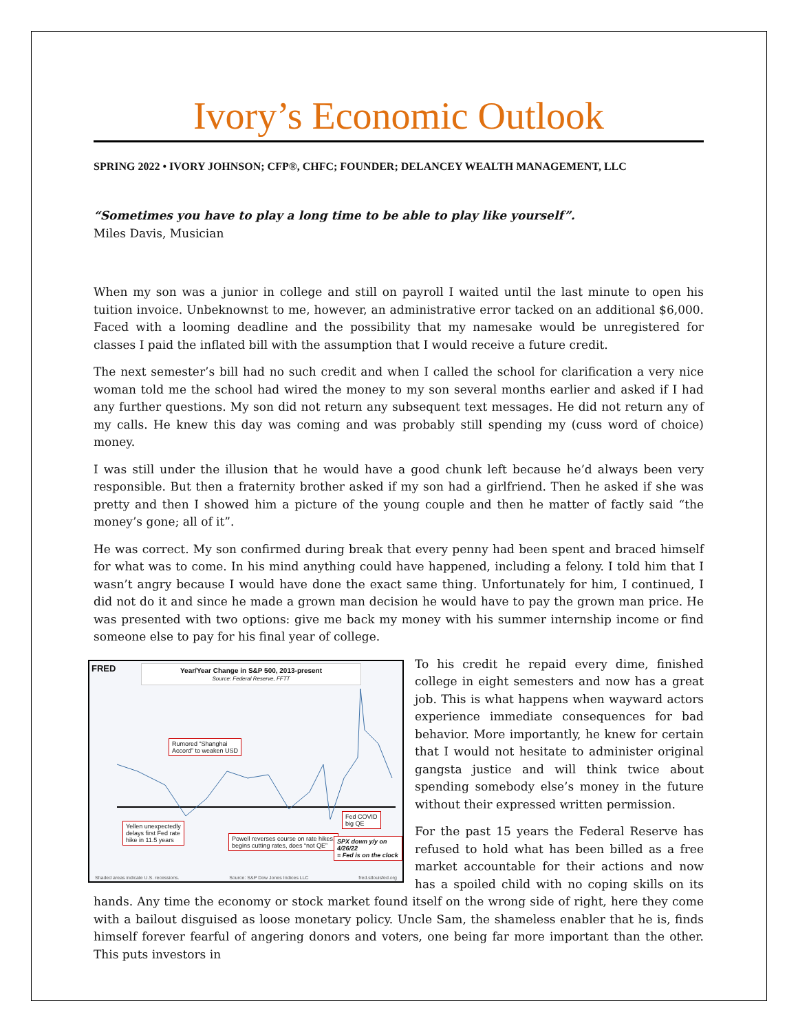Ivory’s Economic Outlook
SPRING 2022 • IVORY JOHNSON; CFP®, CHFC; FOUNDER; DELANCEY WEALTH MANAGEMENT, LLC
“Sometimes you have to play a long time to be able to play like yourself”.
Miles Davis, Musician
When my son was a junior in college and still on payroll I waited until the last minute to open his tuition invoice. Unbeknownst to me, however, an administrative error tacked on an additional $6,000. Faced with a looming deadline and the possibility that my namesake would be unregistered for classes I paid the inflated bill with the assumption that I would receive a future credit.
The next semester’s bill had no such credit and when I called the school for clarification a very nice woman told me the school had wired the money to my son several months earlier and asked if I had any further questions. My son did not return any subsequent text messages. He did not return any of my calls. He knew this day was coming and was probably still spending my (cuss word of choice) money.
I was still under the illusion that he would have a good chunk left because he’d always been very responsible. But then a fraternity brother asked if my son had a girlfriend. Then he asked if she was pretty and then I showed him a picture of the young couple and then he matter of factly said “the money’s gone; all of it”.
He was correct. My son confirmed during break that every penny had been spent and braced himself for what was to come. In his mind anything could have happened, including a felony. I told him that I wasn’t angry because I would have done the exact same thing. Unfortunately for him, I continued, I did not do it and since he made a grown man decision he would have to pay the grown man price. He was presented with two options: give me back my money with his summer internship income or find someone else to pay for his final year of college.
FRED
Year/Year Change in S&P 500, 2013-present
Source: Federal Reserve, FFTT
Rumored “Shanghai
Accord” to weaken USD
Yellen unexpectedly
delays first Fed rate
hike in 11.5 years
Powell reverses course on rate hikes,
begins cutting rates, does “not QE”
Fed COVID
big QE
SPX down y/y on 4/26/22
= Fed is on the clock
Shaded areas indicate U.S. recessions. Source: S&P Dow Jones Indices LLC fred.stlouisfed.org
To his credit he repaid every dime, finished college in eight semesters and now has a great job. This is what happens when wayward actors experience immediate consequences for bad behavior. More importantly, he knew for certain that I would not hesitate to administer original gangsta justice and will think twice about spending somebody else’s money in the future without their expressed written permission.
For the past 15 years the Federal Reserve has refused to hold what has been billed as a free market accountable for their actions and now has a spoiled child with no coping skills on its hands. Any time the economy or stock market found itself on the wrong side of right, here they come with a bailout disguised as loose monetary policy. Uncle Sam, the shameless enabler that he is, finds himself forever fearful of angering donors and voters, one being far more important than the other. This puts investors in